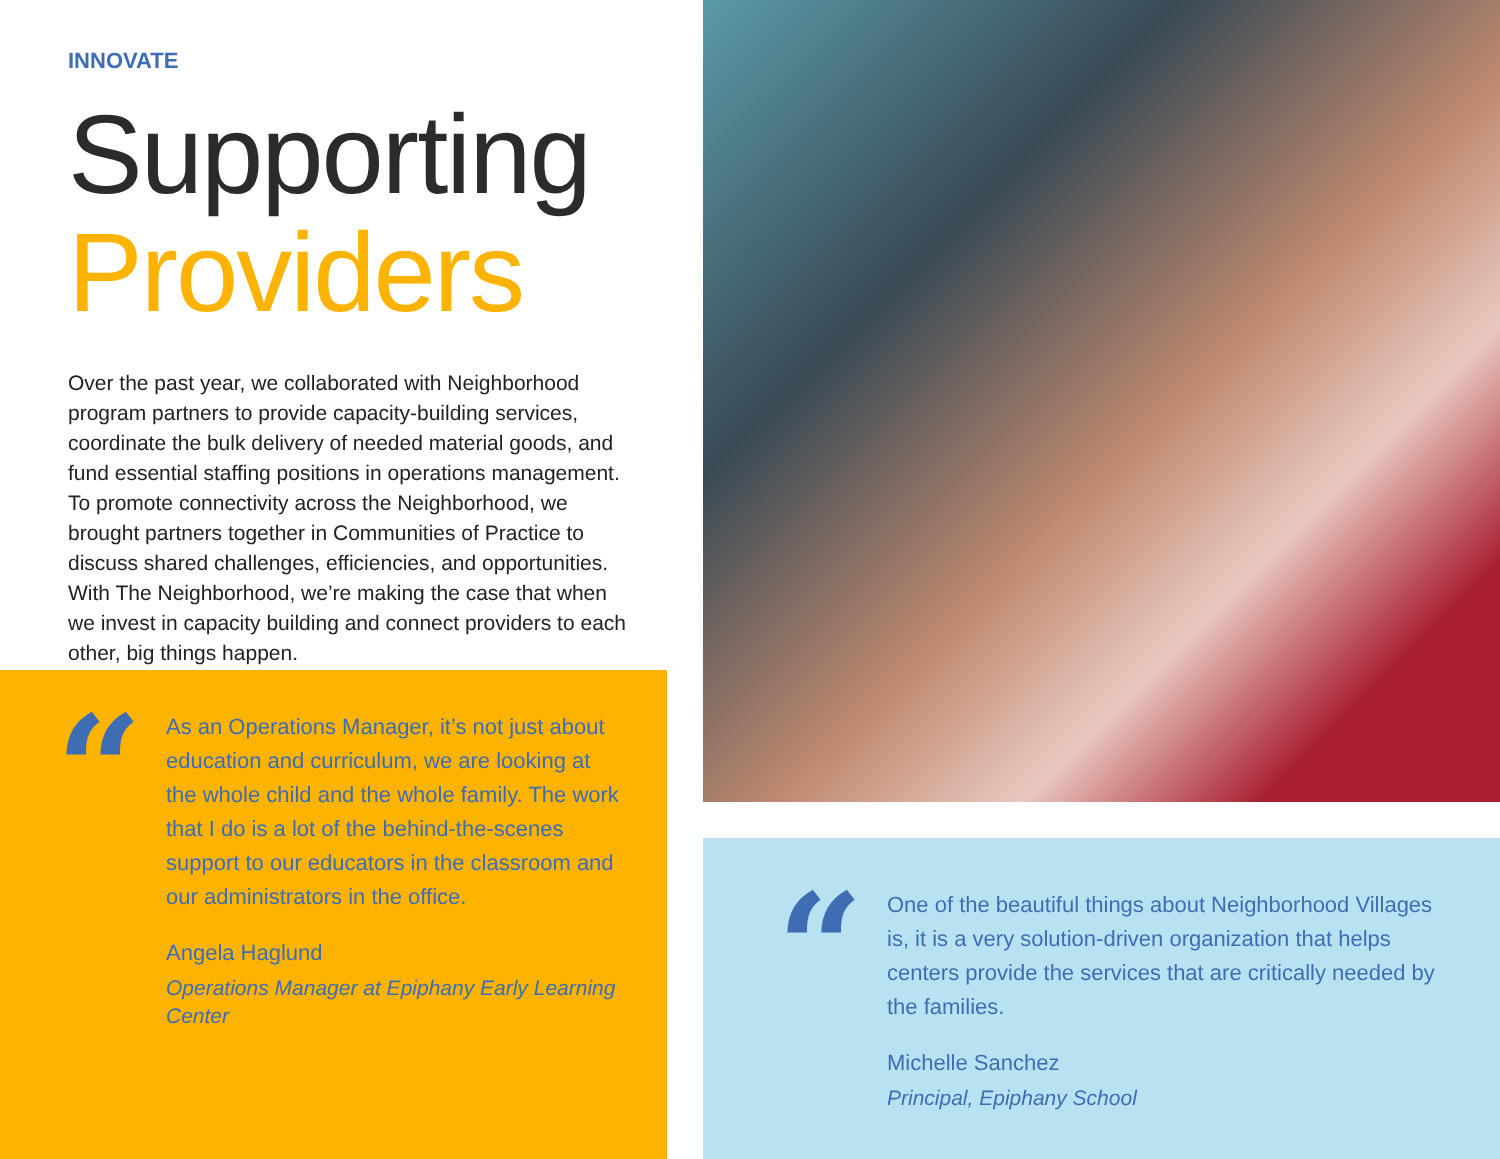INNOVATE
Supporting
Providers
Over the past year, we collaborated with Neighborhood program partners to provide capacity-building services, coordinate the bulk delivery of needed material goods, and fund essential staffing positions in operations management. To promote connectivity across the Neighborhood, we brought partners together in Communities of Practice to discuss shared challenges, efficiencies, and opportunities. With The Neighborhood, we’re making the case that when we invest in capacity building and connect providers to each other, big things happen.
“
As an Operations Manager, it’s not just about education and curriculum, we are looking at the whole child and the whole family. The work that I do is a lot of the behind-the-scenes support to our educators in the classroom and our administrators in the office.
Angela Haglund
Operations Manager at Epiphany Early Learning Center
“
One of the beautiful things about Neighborhood Villages is, it is a very solution-driven organization that helps centers provide the services that are critically needed by the families.
Michelle Sanchez
Principal, Epiphany School